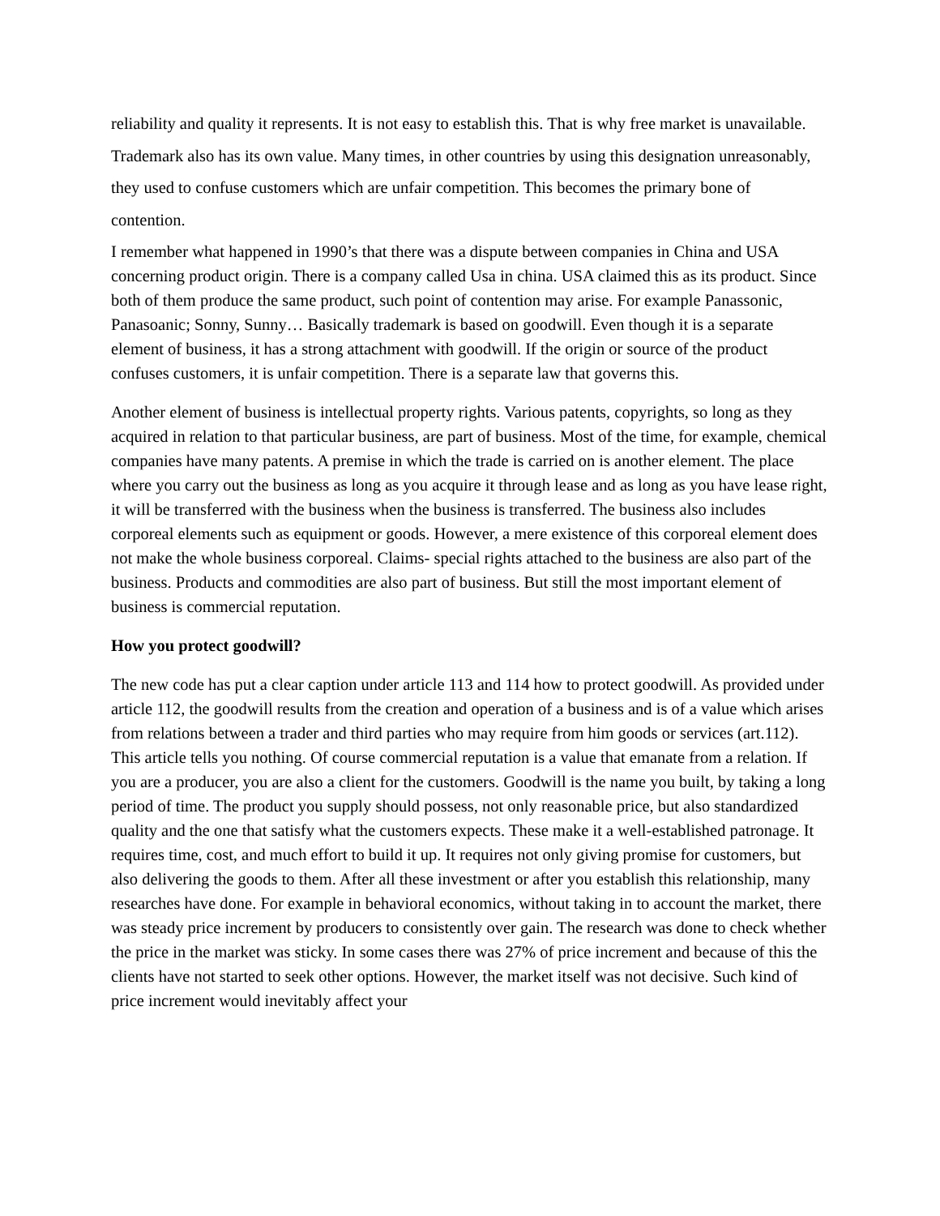reliability and quality it represents. It is not easy to establish this. That is why free market is unavailable. Trademark also has its own value. Many times, in other countries by using this designation unreasonably, they used to confuse customers which are unfair competition. This becomes the primary bone of contention.
I remember what happened in 1990’s that there was a dispute between companies in China and USA concerning product origin. There is a company called Usa in china. USA claimed this as its product. Since both of them produce the same product, such point of contention may arise. For example Panassonic, Panasoanic; Sonny, Sunny… Basically trademark is based on goodwill. Even though it is a separate element of business, it has a strong attachment with goodwill. If the origin or source of the product confuses customers, it is unfair competition. There is a separate law that governs this.
Another element of business is intellectual property rights. Various patents, copyrights, so long as they acquired in relation to that particular business, are part of business. Most of the time, for example, chemical companies have many patents. A premise in which the trade is carried on is another element. The place where you carry out the business as long as you acquire it through lease and as long as you have lease right, it will be transferred with the business when the business is transferred. The business also includes corporeal elements such as equipment or goods. However, a mere existence of this corporeal element does not make the whole business corporeal. Claims- special rights attached to the business are also part of the business. Products and commodities are also part of business. But still the most important element of business is commercial reputation.
How you protect goodwill?
The new code has put a clear caption under article 113 and 114 how to protect goodwill. As provided under article 112, the goodwill results from the creation and operation of a business and is of a value which arises from relations between a trader and third parties who may require from him goods or services (art.112). This article tells you nothing. Of course commercial reputation is a value that emanate from a relation. If you are a producer, you are also a client for the customers. Goodwill is the name you built, by taking a long period of time. The product you supply should possess, not only reasonable price, but also standardized quality and the one that satisfy what the customers expects. These make it a well-established patronage. It requires time, cost, and much effort to build it up. It requires not only giving promise for customers, but also delivering the goods to them. After all these investment or after you establish this relationship, many researches have done. For example in behavioral economics, without taking in to account the market, there was steady price increment by producers to consistently over gain. The research was done to check whether the price in the market was sticky. In some cases there was 27% of price increment and because of this the clients have not started to seek other options. However, the market itself was not decisive. Such kind of price increment would inevitably affect your